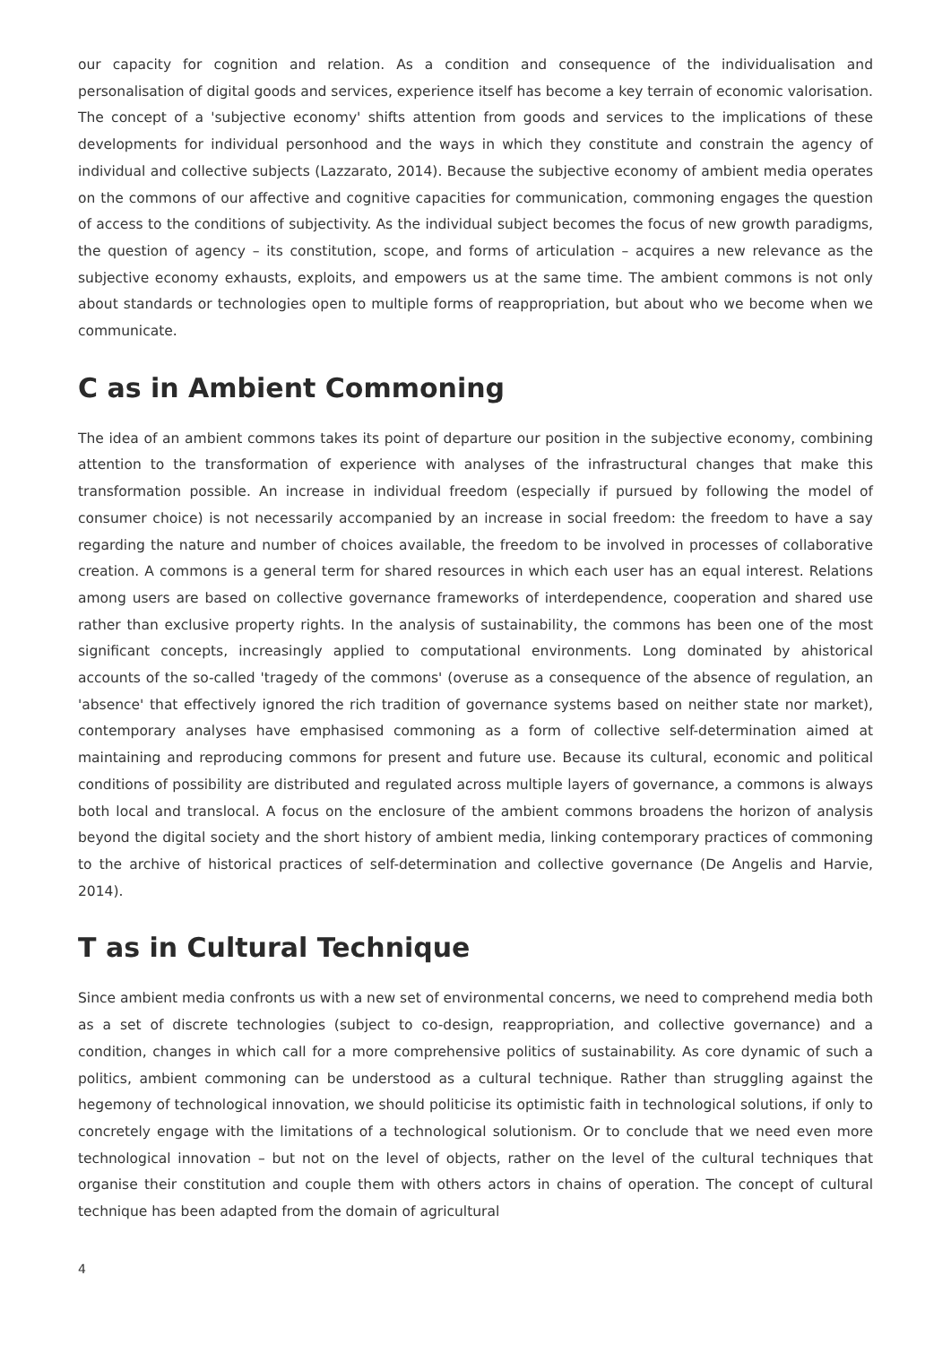our capacity for cognition and relation. As a condition and consequence of the individualisation and personalisation of digital goods and services, experience itself has become a key terrain of economic valorisation. The concept of a 'subjective economy' shifts attention from goods and services to the implications of these developments for individual personhood and the ways in which they constitute and constrain the agency of individual and collective subjects (Lazzarato, 2014). Because the subjective economy of ambient media operates on the commons of our affective and cognitive capacities for communication, commoning engages the question of access to the conditions of subjectivity. As the individual subject becomes the focus of new growth paradigms, the question of agency – its constitution, scope, and forms of articulation – acquires a new relevance as the subjective economy exhausts, exploits, and empowers us at the same time. The ambient commons is not only about standards or technologies open to multiple forms of reappropriation, but about who we become when we communicate.
C as in Ambient Commoning
The idea of an ambient commons takes its point of departure our position in the subjective economy, combining attention to the transformation of experience with analyses of the infrastructural changes that make this transformation possible. An increase in individual freedom (especially if pursued by following the model of consumer choice) is not necessarily accompanied by an increase in social freedom: the freedom to have a say regarding the nature and number of choices available, the freedom to be involved in processes of collaborative creation. A commons is a general term for shared resources in which each user has an equal interest. Relations among users are based on collective governance frameworks of interdependence, cooperation and shared use rather than exclusive property rights. In the analysis of sustainability, the commons has been one of the most significant concepts, increasingly applied to computational environments. Long dominated by ahistorical accounts of the so-called 'tragedy of the commons' (overuse as a consequence of the absence of regulation, an 'absence' that effectively ignored the rich tradition of governance systems based on neither state nor market), contemporary analyses have emphasised commoning as a form of collective self-determination aimed at maintaining and reproducing commons for present and future use. Because its cultural, economic and political conditions of possibility are distributed and regulated across multiple layers of governance, a commons is always both local and translocal. A focus on the enclosure of the ambient commons broadens the horizon of analysis beyond the digital society and the short history of ambient media, linking contemporary practices of commoning to the archive of historical practices of self-determination and collective governance (De Angelis and Harvie, 2014).
T as in Cultural Technique
Since ambient media confronts us with a new set of environmental concerns, we need to comprehend media both as a set of discrete technologies (subject to co-design, reappropriation, and collective governance) and a condition, changes in which call for a more comprehensive politics of sustainability. As core dynamic of such a politics, ambient commoning can be understood as a cultural technique. Rather than struggling against the hegemony of technological innovation, we should politicise its optimistic faith in technological solutions, if only to concretely engage with the limitations of a technological solutionism. Or to conclude that we need even more technological innovation – but not on the level of objects, rather on the level of the cultural techniques that organise their constitution and couple them with others actors in chains of operation. The concept of cultural technique has been adapted from the domain of agricultural
4